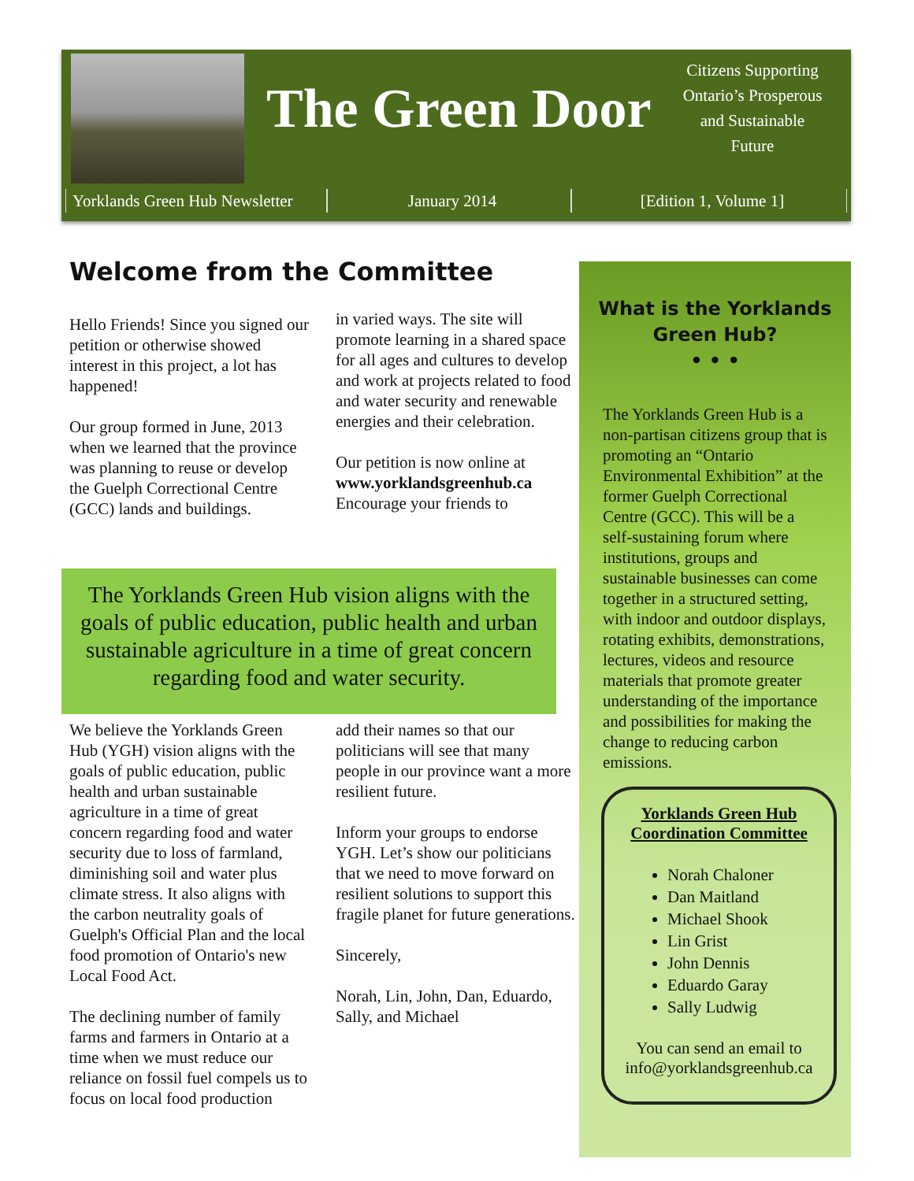The Green Door
Citizens Supporting Ontario’s Prosperous and Sustainable Future
Yorklands Green Hub Newsletter
January 2014 [Edition 1, Volume 1]
Welcome from the Committee
Hello Friends! Since you signed our petition or otherwise showed interest in this project, a lot has happened!
Our group formed in June, 2013 when we learned that the province was planning to reuse or develop the Guelph Correctional Centre (GCC) lands and buildings.
in varied ways. The site will promote learning in a shared space for all ages and cultures to develop and work at projects related to food and water security and renewable energies and their celebration.
Our petition is now online at www.yorklandsgreenhub.ca Encourage your friends to
The Yorklands Green Hub vision aligns with the goals of public education, public health and urban sustainable agriculture in a time of great concern regarding food and water security.
We believe the Yorklands Green Hub (YGH) vision aligns with the goals of public education, public health and urban sustainable agriculture in a time of great concern regarding food and water security due to loss of farmland, diminishing soil and water plus climate stress. It also aligns with the carbon neutrality goals of Guelph's Official Plan and the local food promotion of Ontario's new Local Food Act.
The declining number of family farms and farmers in Ontario at a time when we must reduce our reliance on fossil fuel compels us to focus on local food production
add their names so that our politicians will see that many people in our province want a more resilient future.
Inform your groups to endorse YGH. Let’s show our politicians that we need to move forward on resilient solutions to support this fragile planet for future generations.
Sincerely,
Norah, Lin, John, Dan, Eduardo, Sally, and Michael
What is the Yorklands
Green Hub?
• • •
The Yorklands Green Hub is a non-partisan citizens group that is promoting an “Ontario Environmental Exhibition” at the former Guelph Correctional Centre (GCC). This will be a self-sustaining forum where institutions, groups and sustainable businesses can come together in a structured setting, with indoor and outdoor displays, rotating exhibits, demonstrations, lectures, videos and resource materials that promote greater understanding of the importance and possibilities for making the change to reducing carbon emissions.
Yorklands Green Hub
Coordination Committee
Norah Chaloner
Dan Maitland
Michael Shook
Lin Grist
John Dennis
Eduardo Garay
Sally Ludwig
You can send an email to info@yorklandsgreenhub.ca